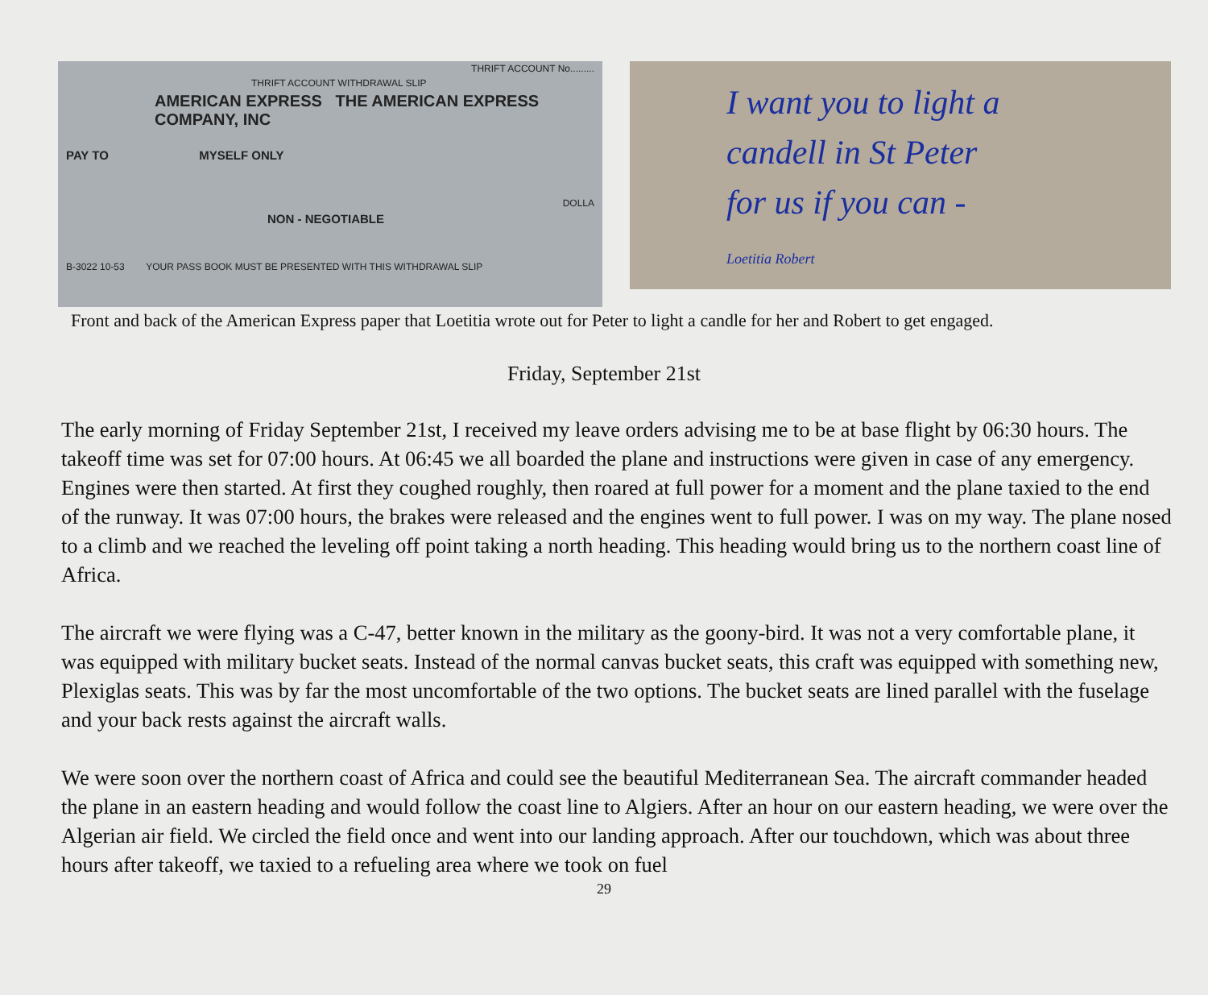THRIFT ACCOUNT No.........
THRIFT ACCOUNT WITHDRAWAL SLIP
AMERICAN EXPRESS THE AMERICAN EXPRESS COMPANY, INC
PAY TO MYSELF ONLY
DOLLA
NON - NEGOTIABLE
B-3022 10-53 YOUR PASS BOOK MUST BE PRESENTED WITH THIS WITHDRAWAL SLIP
I want you to light a
candell in St Peter
for us if you can -
Loetitia Robert
Front and back of the American Express paper that Loetitia wrote out for Peter to light a candle for her and Robert to get engaged.
Friday, September 21st
The early morning of Friday September 21st, I received my leave orders advising me to be at base flight by 06:30 hours. The takeoff time was set for 07:00 hours. At 06:45 we all boarded the plane and instructions were given in case of any emergency. Engines were then started. At first they coughed roughly, then roared at full power for a moment and the plane taxied to the end of the runway. It was 07:00 hours, the brakes were released and the engines went to full power. I was on my way. The plane nosed to a climb and we reached the leveling off point taking a north heading. This heading would bring us to the northern coast line of Africa.
The aircraft we were flying was a C-47, better known in the military as the goony-bird. It was not a very comfortable plane, it was equipped with military bucket seats. Instead of the normal canvas bucket seats, this craft was equipped with something new, Plexiglas seats. This was by far the most uncomfortable of the two options. The bucket seats are lined parallel with the fuselage and your back rests against the aircraft walls.
We were soon over the northern coast of Africa and could see the beautiful Mediterranean Sea. The aircraft commander headed the plane in an eastern heading and would follow the coast line to Algiers. After an hour on our eastern heading, we were over the Algerian air field. We circled the field once and went into our landing approach. After our touchdown, which was about three hours after takeoff, we taxied to a refueling area where we took on fuel
29